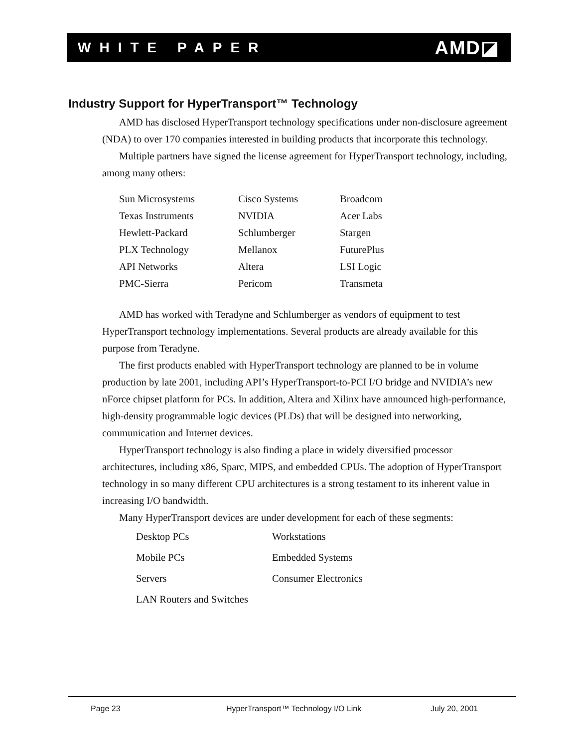WHITE PAPER AMD◪
Industry Support for HyperTransport™ Technology
AMD has disclosed HyperTransport technology specifications under non-disclosure agreement (NDA) to over 170 companies interested in building products that incorporate this technology.
Multiple partners have signed the license agreement for HyperTransport technology, including, among many others:
| Sun Microsystems | Cisco Systems | Broadcom |
| Texas Instruments | NVIDIA | Acer Labs |
| Hewlett-Packard | Schlumberger | Stargen |
| PLX Technology | Mellanox | FuturePlus |
| API Networks | Altera | LSI Logic |
| PMC-Sierra | Pericom | Transmeta |
AMD has worked with Teradyne and Schlumberger as vendors of equipment to test HyperTransport technology implementations. Several products are already available for this purpose from Teradyne.
The first products enabled with HyperTransport technology are planned to be in volume production by late 2001, including API’s HyperTransport-to-PCI I/O bridge and NVIDIA’s new nForce chipset platform for PCs. In addition, Altera and Xilinx have announced high-performance, high-density programmable logic devices (PLDs) that will be designed into networking, communication and Internet devices.
HyperTransport technology is also finding a place in widely diversified processor architectures, including x86, Sparc, MIPS, and embedded CPUs. The adoption of HyperTransport technology in so many different CPU architectures is a strong testament to its inherent value in increasing I/O bandwidth.
Many HyperTransport devices are under development for each of these segments:
| Desktop PCs | Workstations |
| Mobile PCs | Embedded Systems |
| Servers | Consumer Electronics |
| LAN Routers and Switches | |
Page 23 HyperTransport™ Technology I/O Link July 20, 2001